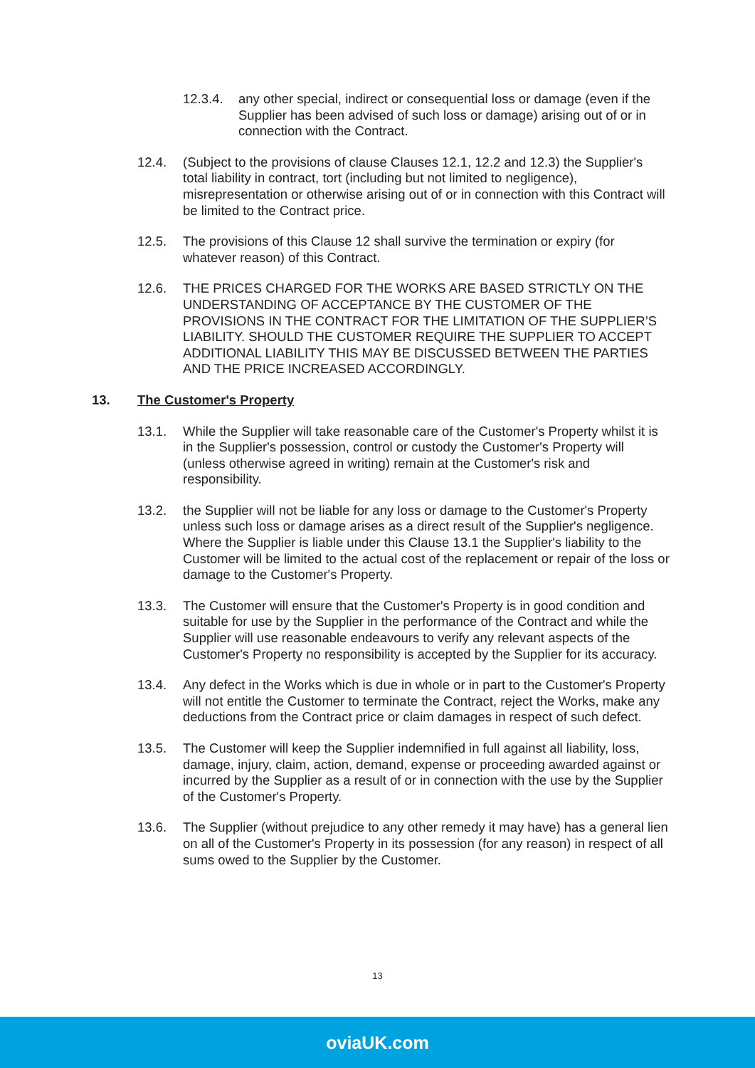12.3.4. any other special, indirect or consequential loss or damage (even if the Supplier has been advised of such loss or damage) arising out of or in connection with the Contract.
12.4. (Subject to the provisions of clause Clauses 12.1, 12.2 and 12.3) the Supplier's total liability in contract, tort (including but not limited to negligence), misrepresentation or otherwise arising out of or in connection with this Contract will be limited to the Contract price.
12.5. The provisions of this Clause 12 shall survive the termination or expiry (for whatever reason) of this Contract.
12.6. THE PRICES CHARGED FOR THE WORKS ARE BASED STRICTLY ON THE UNDERSTANDING OF ACCEPTANCE BY THE CUSTOMER OF THE PROVISIONS IN THE CONTRACT FOR THE LIMITATION OF THE SUPPLIER’S LIABILITY. SHOULD THE CUSTOMER REQUIRE THE SUPPLIER TO ACCEPT ADDITIONAL LIABILITY THIS MAY BE DISCUSSED BETWEEN THE PARTIES AND THE PRICE INCREASED ACCORDINGLY.
13. The Customer's Property
13.1. While the Supplier will take reasonable care of the Customer's Property whilst it is in the Supplier's possession, control or custody the Customer's Property will (unless otherwise agreed in writing) remain at the Customer's risk and responsibility.
13.2. the Supplier will not be liable for any loss or damage to the Customer's Property unless such loss or damage arises as a direct result of the Supplier's negligence. Where the Supplier is liable under this Clause 13.1 the Supplier's liability to the Customer will be limited to the actual cost of the replacement or repair of the loss or damage to the Customer's Property.
13.3. The Customer will ensure that the Customer's Property is in good condition and suitable for use by the Supplier in the performance of the Contract and while the Supplier will use reasonable endeavours to verify any relevant aspects of the Customer's Property no responsibility is accepted by the Supplier for its accuracy.
13.4. Any defect in the Works which is due in whole or in part to the Customer's Property will not entitle the Customer to terminate the Contract, reject the Works, make any deductions from the Contract price or claim damages in respect of such defect.
13.5. The Customer will keep the Supplier indemnified in full against all liability, loss, damage, injury, claim, action, demand, expense or proceeding awarded against or incurred by the Supplier as a result of or in connection with the use by the Supplier of the Customer's Property.
13.6. The Supplier (without prejudice to any other remedy it may have) has a general lien on all of the Customer's Property in its possession (for any reason) in respect of all sums owed to the Supplier by the Customer.
13
oviaUK.com